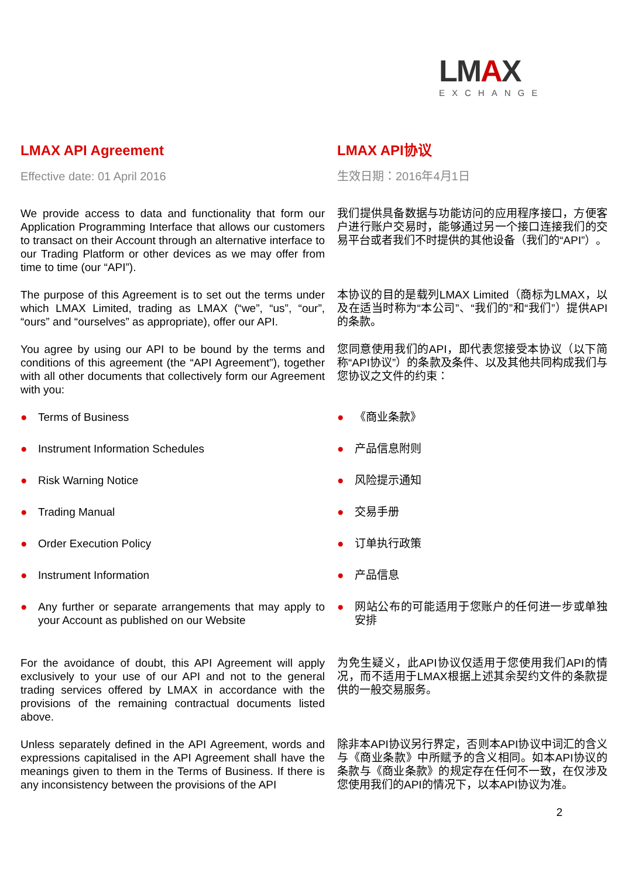LMAX
EXCHANGE
LMAX API Agreement LMAX API协议
Effective date: 01 April 2016 生效日期：2016年4月1日
We provide access to data and functionality that form our Application Programming Interface that allows our customers to transact on their Account through an alternative interface to our Trading Platform or other devices as we may offer from time to time (our “API”).
我们提供具备数据与功能访问的应用程序接口，方便客户进行账户交易时，能够通过另一个接口连接我们的交易平台或者我们不时提供的其他设备（我们的“API”）。
The purpose of this Agreement is to set out the terms under which LMAX Limited, trading as LMAX (“we”, “us”, “our”, “ours” and “ourselves” as appropriate), offer our API.
本协议的目的是载列LMAX Limited（商标为LMAX，以及在适当时称为“本公司”、“我们的”和“我们”）提供API的条款。
You agree by using our API to be bound by the terms and conditions of this agreement (the “API Agreement”), together with all other documents that collectively form our Agreement with you:
您同意使用我们的API，即代表您接受本协议（以下简称“API协议”）的条款及条件、以及其他共同构成我们与您协议之文件的约束：
● Terms of Business ● 《商业条款》
● Instrument Information Schedules ● 产品信息附则
● Risk Warning Notice ● 风险提示通知
● Trading Manual ● 交易手册
● Order Execution Policy ● 订单执行政策
● Instrument Information ● 产品信息
● Any further or separate arrangements that may apply to your Account as published on our Website
● 网站公布的可能适用于您账户的任何进一步或单独安排
For the avoidance of doubt, this API Agreement will apply exclusively to your use of our API and not to the general trading services offered by LMAX in accordance with the provisions of the remaining contractual documents listed above.
为免生疑义，此API协议仅适用于您使用我们API的情况，而不适用于LMAX根据上述其余契约文件的条款提供的一般交易服务。
Unless separately defined in the API Agreement, words and expressions capitalised in the API Agreement shall have the meanings given to them in the Terms of Business. If there is any inconsistency between the provisions of the API
除非本API协议另行界定，否则本API协议中词汇的含义与《商业条款》中所赋予的含义相同。如本API协议的条款与《商业条款》的规定存在任何不一致，在仅涉及您使用我们的API的情况下，以本API协议为准。
2